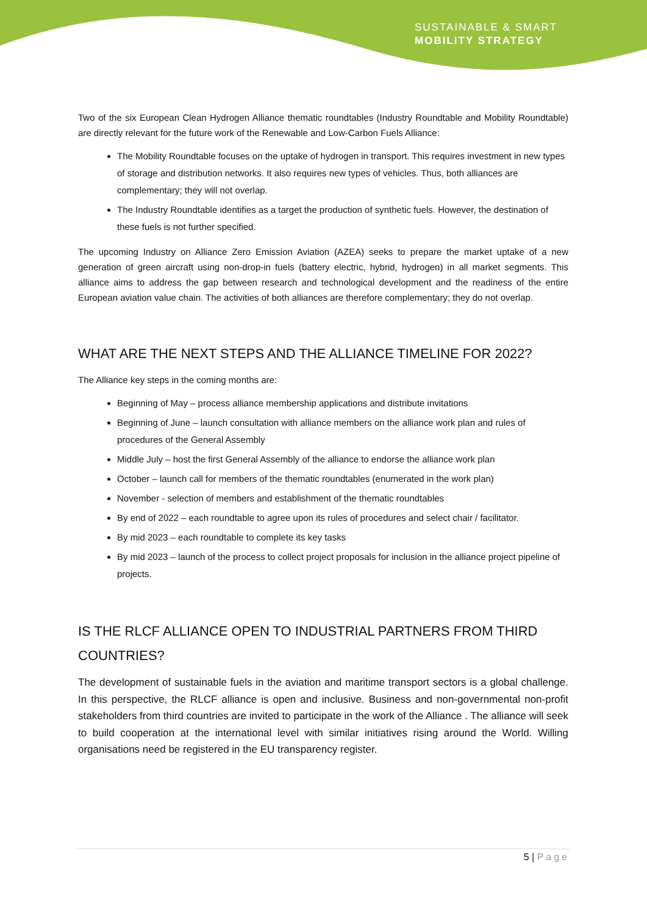SUSTAINABLE & SMART
MOBILITY STRATEGY
Two of the six European Clean Hydrogen Alliance thematic roundtables (Industry Roundtable and Mobility Roundtable) are directly relevant for the future work of the Renewable and Low-Carbon Fuels Alliance:
The Mobility Roundtable focuses on the uptake of hydrogen in transport. This requires investment in new types of storage and distribution networks. It also requires new types of vehicles. Thus, both alliances are complementary; they will not overlap.
The Industry Roundtable identifies as a target the production of synthetic fuels. However, the destination of these fuels is not further specified.
The upcoming Industry on Alliance Zero Emission Aviation (AZEA) seeks to prepare the market uptake of a new generation of green aircraft using non-drop-in fuels (battery electric, hybrid, hydrogen) in all market segments. This alliance aims to address the gap between research and technological development and the readiness of the entire European aviation value chain. The activities of both alliances are therefore complementary; they do not overlap.
WHAT ARE THE NEXT STEPS AND THE ALLIANCE TIMELINE FOR 2022?
The Alliance key steps in the coming months are:
Beginning of May – process alliance membership applications and distribute invitations
Beginning of June – launch consultation with alliance members on the alliance work plan and rules of procedures of the General Assembly
Middle July – host the first General Assembly of the alliance to endorse the alliance work plan
October – launch call for members of the thematic roundtables (enumerated in the work plan)
November - selection of members and establishment of the thematic roundtables
By end of 2022 – each roundtable to agree upon its rules of procedures and select chair / facilitator.
By mid 2023 – each roundtable to complete its key tasks
By mid 2023 – launch of the process to collect project proposals for inclusion in the alliance project pipeline of projects.
IS THE RLCF ALLIANCE OPEN TO INDUSTRIAL PARTNERS FROM THIRD COUNTRIES?
The development of sustainable fuels in the aviation and maritime transport sectors is a global challenge. In this perspective, the RLCF alliance is open and inclusive. Business and non-governmental non-profit stakeholders from third countries are invited to participate in the work of the Alliance . The alliance will seek to build cooperation at the international level with similar initiatives rising around the World. Willing organisations need be registered in the EU transparency register.
5 | Page